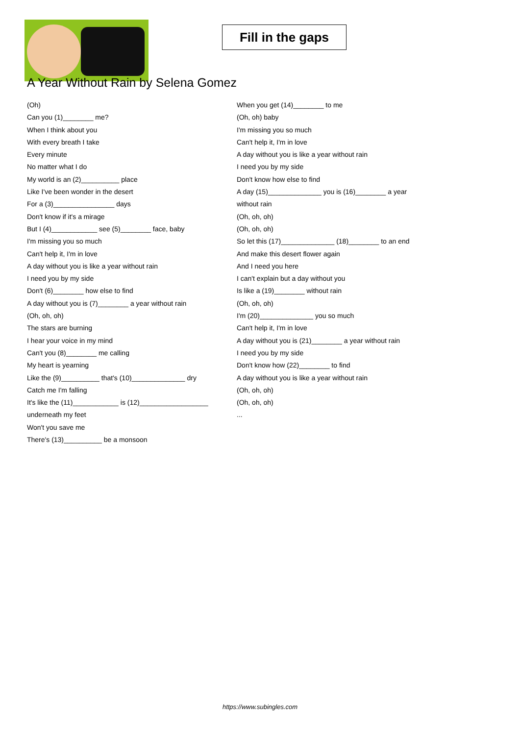Fill in the gaps
A Year Without Rain by Selena Gomez
(Oh)
Can you (1)________ me?
When I think about you
With every breath I take
Every minute
No matter what I do
My world is an (2)__________ place
Like I've been wonder in the desert
For a (3)________________ days
Don't know if it's a mirage
But I (4)____________ see (5)________ face, baby
I'm missing you so much
Can't help it, I'm in love
A day without you is like a year without rain
I need you by my side
Don't (6)________ how else to find
A day without you is (7)________ a year without rain
(Oh, oh, oh)
The stars are burning
I hear your voice in my mind
Can't you (8)________ me calling
My heart is yearning
Like the (9)__________ that's (10)______________ dry
Catch me I'm falling
It's like the (11)____________ is (12)__________________
underneath my feet
Won't you save me
There's (13)__________ be a monsoon
When you get (14)________ to me
(Oh, oh) baby
I'm missing you so much
Can't help it, I'm in love
A day without you is like a year without rain
I need you by my side
Don't know how else to find
A day (15)______________ you is (16)________ a year
without rain
(Oh, oh, oh)
(Oh, oh, oh)
So let this (17)______________ (18)________ to an end
And make this desert flower again
And I need you here
I can't explain but a day without you
Is like a (19)________ without rain
(Oh, oh, oh)
I'm (20)______________ you so much
Can't help it, I'm in love
A day without you is (21)________ a year without rain
I need you by my side
Don't know how (22)________ to find
A day without you is like a year without rain
(Oh, oh, oh)
(Oh, oh, oh)
...
https://www.subingles.com